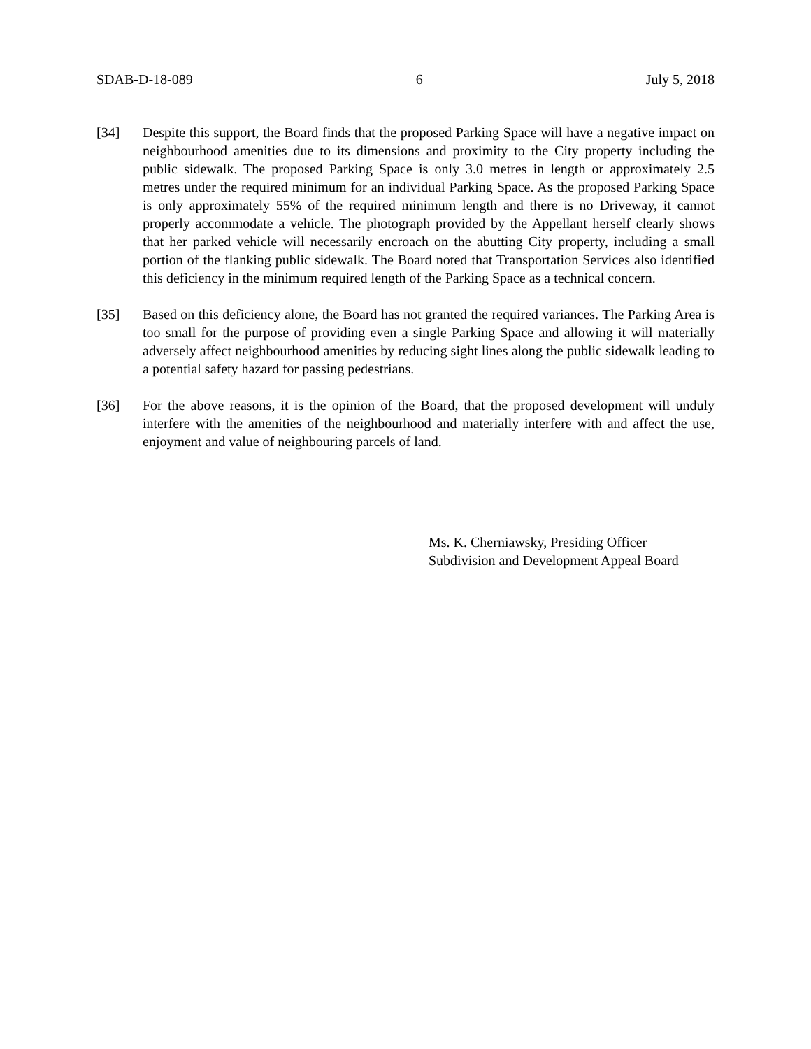SDAB-D-18-089 6 July 5, 2018
[34] Despite this support, the Board finds that the proposed Parking Space will have a negative impact on neighbourhood amenities due to its dimensions and proximity to the City property including the public sidewalk. The proposed Parking Space is only 3.0 metres in length or approximately 2.5 metres under the required minimum for an individual Parking Space. As the proposed Parking Space is only approximately 55% of the required minimum length and there is no Driveway, it cannot properly accommodate a vehicle. The photograph provided by the Appellant herself clearly shows that her parked vehicle will necessarily encroach on the abutting City property, including a small portion of the flanking public sidewalk. The Board noted that Transportation Services also identified this deficiency in the minimum required length of the Parking Space as a technical concern.
[35] Based on this deficiency alone, the Board has not granted the required variances. The Parking Area is too small for the purpose of providing even a single Parking Space and allowing it will materially adversely affect neighbourhood amenities by reducing sight lines along the public sidewalk leading to a potential safety hazard for passing pedestrians.
[36] For the above reasons, it is the opinion of the Board, that the proposed development will unduly interfere with the amenities of the neighbourhood and materially interfere with and affect the use, enjoyment and value of neighbouring parcels of land.
Ms. K. Cherniawsky, Presiding Officer
Subdivision and Development Appeal Board